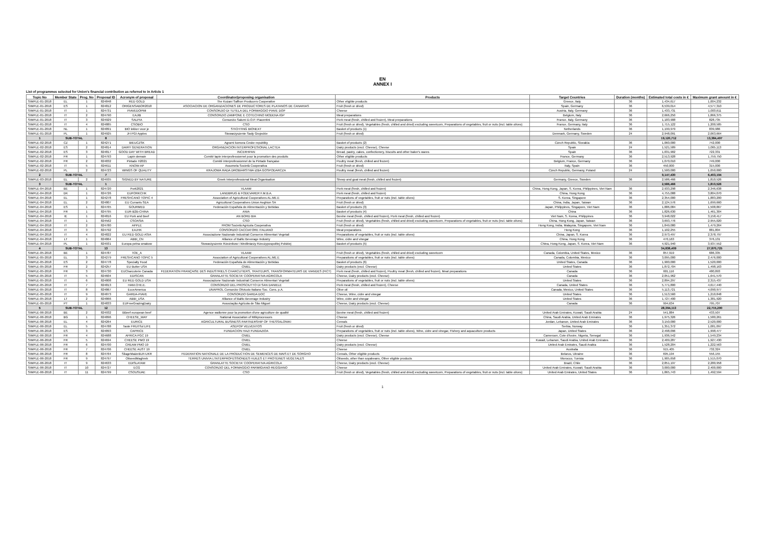EN
ANNEX I
List of programmes selected for Union's financial contribution as referred to in Article 1
| Topic No | Member State | Prog. No | Proposal ID | Acronym of proposal | Coordinator/proposing organisation | Products | Target Countries | Duration (months) | Estimated total costs in € | Maximum grant amount in € |
| --- | --- | --- | --- | --- | --- | --- | --- | --- | --- | --- |
| SIMPLE-01-2018 | EL | 1 | 824848 | RED GOLD | The Kozani Saffron Producers Cooperative | Other eligible products | Greece, Italy | 36 | 1,434,617 | 1,004,232 |
| SIMPLE-01-2018 | ES | 1 | 824812 | ORIGENSABOR2018 | ASOCIACION DE ORGANIZACIONES DE PRODUCTORES DE PLATANOS DE CANARIAS | Fruit (fresh or dried) | Spain, Germany | 36 | 6,539,014 | 4,577,310 |
| SIMPLE-01-2018 | IT | 1 | 824731 | PIAVEDOPMI | CONSORZIO DI TUTELA DEL FORMAGGIO PIAVE DOP | Cheese | Austria, Italy, Germany | 36 | 1,433,731 | 1,003,611 |
| SIMPLE-01-2018 | IT | 2 | 824790 | EAJIB | CONSORZIO ZAMPONE E COTECHINO MODENA IGP | Meat preparations | Belgium, Italy | 36 | 2,666,250 | 1,866,375 |
| SIMPLE-01-2018 | IT | 3 | 824929 | SALPIA | Consorzio Salumi D.O.P. Piacentini | Pork meat (fresh, chilled and frozen), Meat preparations | France, Italy, Germany | 36 | 1,183,908 | 828,735 |
| SIMPLE-01-2018 | IT | 4 | 824885 | CSOBIO | CSO | Fruit (fresh or dried), Vegetables (fresh, chilled and dried) excluding sweetcorn, Preparations of vegetables, fruit or nuts (incl. table olives) | France, Germany, Italy | 36 | 1,715,122 | 1,200,585 |
| SIMPLE-01-2018 | NL | 1 | 824891 | BIO lekker voor je | STICHTING BIONEXT | Basket of products (1) | Netherlands | 36 | 1,199,979 | 839,986 |
| SIMPLE-01-2018 | PL | 1 | 824925 | JH PGI Apples | Stowarzyszenie Sady Grojeckie | Fruit (fresh or dried) | Denmark, Germany, Sweden | 24 | 2,948,091 | 2,063,664 |
| 1 | SUB-TOTAL | | 8 | | | | | | 19,120,712 | 13,384,497 |
| SIMPLE-02-2018 | CZ | 1 | 824271 | BIEUCZSK | Agrarni komora Ceske republiky | Basket of products (2) | Czech Republic, Slovakia | 36 | 1,060,000 | 742,000 |
| SIMPLE-02-2018 | ES | 2 | 824814 | DAIRY GENERATION | ORGANIZACION INTERPROFESIONAL LACTEA | Dairy products (excl. Cheese), Cheese | Spain | 24 | 1,521,589 | 1,065,113 |
| SIMPLE-02-2018 | ES | 3 | 824817 | GOOD DAY WITH BREAD | INCERHPAN | Bread, pastry, cakes, confectionery, biscuits and other baker's wares | Spain | 36 | 1,031,902 | 722,331 |
| SIMPLE-02-2018 | FR | 1 | 824793 | Lapin demain | Comité lapin interprofessionnel pour la promotion des produits | Other eligible products | France, Germany | 36 | 2,513,928 | 1,759,750 |
| SIMPLE-02-2018 | FR | 2 | 824832 | Pintade H2021 | Comité interprofessionnel de la Pintade française | Poultry meat (fresh, chilled and frozen) | Belgium, France, Germany | 36 | 1,070,010 | 749,000 |
| SIMPLE-02-2018 | IT | 5 | 824611 | KNOW-AP | Assomela Società Cooperativa | Fruit (fresh or dried) | Italy, Spain | 36 | 450,000 | 315,000 |
| SIMPLE-02-2018 | PL | 2 | 824723 | WINGS OF QUALITY | KRAJOWA RADA DROBIARSTWA IZBA GOSPODARCZA | Poultry meat (fresh, chilled and frozen) | Czech Republic, Germany, Poland | 24 | 1,500,000 | 1,050,000 |
| 2 | SUB-TOTAL | | 7 | | | | | | 9,147,430 | 6,403,194 |
| SIMPLE-03-2018 | EL | 2 | 824935 | SIGNED BY NATURE | Greek Interprofessional Meat Organisation | Sheep and goat meat (fresh, chilled and frozen) | Germany, Greece, Sweden | 36 | 2,586,466 | 1,810,526 |
| 3 | SUB-TOTAL | | 1 | | | | | | 2,586,466 | 1,810,526 |
| SIMPLE-04-2018 | BE | 1 | 824720 | Pork2021 | VLAAM | Pork meat (fresh, chilled and frozen) | China, Hong Kong, Japan, S. Korea, Philippines, Viet Nam | 36 | 2,933,298 | 2,346,638 |
| SIMPLE-04-2018 | DK | 1 | 824726 | EUPORKCHK | LANDBRUG & FODEVARER F.M.B.A. | Pork meat (fresh, chilled and frozen) | China, Hong Kong | 36 | 4,755,088 | 3,804,070 |
| SIMPLE-04-2018 | EL | 1 | 824278 | FRESHCANO TOPIC 4 | Association of Agricultural Cooperatives AL.ME.E | Preparations of vegetables, fruit or nuts (incl. table olives) | S. Korea, Singapore | 36 | 2,354,000 | 1,883,200 |
| SIMPLE-04-2018 | EL | 2 | 824807 | EU Currants SEA | Agricultural Cooperatives Union Aeghion SA | Fruit (fresh or dried) | China, India, Japan, Taiwan | 36 | 2,124,576 | 1,699,660 |
| SIMPLE-04-2018 | ES | 1 | 824765 | GOURMED | Federación Española de Alimentación y Bebidas | Basket of products (3) | Japan, Philippines, Singapore, Viet Nam | 36 | 1,886,084 | 1,508,867 |
| SIMPLE-04-2018 | FR | 1 | 824795 | EUR-B2B-CHINA | ANIA | Basket of products (4) | China | 36 | 1,826,630 | 1,461,304 |
| SIMPLE-04-2018 | IE | 1 | 824816 | EU Pork and Beef | AN BORD BIA | Bovine meat (fresh, chilled and frozen), Pork meat (fresh, chilled and frozen) | Viet Nam, S. Korea, Philippines | 36 | 3,948,022 | 3,158,417 |
| SIMPLE-04-2018 | IT | 1 | 824562 | CSOASIA | CSO | Fruit (fresh or dried), Vegetables (fresh, chilled and dried) excluding sweetcorn, Preparations of vegetables, fruit or nuts (incl. table olives) | China, Hong Kong, Japan, Taiwan | 36 | 3,693,776 | 2,955,020 |
| SIMPLE-04-2018 | IT | 2 | 824780 | APPLE | FROM Società Agricola Cooperativa | Fruit (fresh or dried) | Hong Kong, India, Malaysia, Singapore, Viet Nam | 36 | 1,849,080 | 1,479,264 |
| SIMPLE-04-2018 | IT | 3 | 824792 | EAJHK | CONSORZIO CACCIATORE ITALIANO | Meat preparations | Hong Kong | 36 | 1,102,255 | 881,804 |
| SIMPLE-04-2018 | IT | 4 | 824822 | EU RED GOLD ASIA | Associazione Nazionale Industriali Conserve Alimentari Vegetali | Preparations of vegetables, fruit or nuts (incl. table olives) | China, Japan, S. Korea | 36 | 2,973,497 | 2,378,797 |
| SIMPLE-04-2018 | LT | 1 | 824864 | ABBI_CN | Alliance of Baltic Beverage Industry | Wine, cidre and vinegar | China, Hong Kong | 36 | 470,163 | 376,131 |
| SIMPLE-04-2018 | PL | 1 | 824931 | Europa pelna smakow | Stowarzyszenie Rzeznikow i Wedliniarzy Rzeczypospolitej Polskiej | Basket of products (5) | China, Hong Kong, Japan, S. Korea, Viet Nam | 36 | 4,921,940 | 3,937,552 |
| 4 | SUB-TOTAL | | 13 | | | | | | 34,838,409 | 27,870,725 |
| SIMPLE-05-2018 | BE | 1 | 824787 | TOE_A | VLAAM | Fruit (fresh or dried), Vegetables (fresh, chilled and dried) excluding sweetcorn | Canada, Colombia, United States, Mexico | 36 | 857,919 | 686,335 |
| SIMPLE-05-2018 | EL | 3 | 824279 | FRESHCANO TOPIC 5 | Association of Agricultural Cooperatives AL.ME.E | Preparations of vegetables, fruit or nuts (incl. table olives) | Canada, Colombia, Mexico | 36 | 3,095,000 | 2,476,000 |
| SIMPLE-05-2018 | ES | 2 | 824778 | Specialty Food | Federación Española de Alimentación y Bebidas | Basket of products (6) | United States, Canada | 36 | 1,900,000 | 1,520,000 |
| SIMPLE-05-2018 | FR | 2 | 824257 | EU Butter USA | CNIEL | Dairy products (excl. Cheese) | United States | 36 | 1,872,704 | 1,498,163 |
| SIMPLE-05-2018 | FR | 3 | 824730 | EUCharcuterie Canada | FEDERATION FRANÇAISE DES INDUSTRIELS CHARCUTIERS, TRAITEURS, TRANSFORMATEURS DE VIANDES (FICT) | Pork meat (fresh, chilled and frozen), Poultry meat (fresh, chilled and frozen), Meat preparations | Canada | 36 | 601,116 | 480,893 |
| SIMPLE-05-2018 | IT | 5 | 824604 | EDISCAN | GRANLATTE SOCIETA' COOPERATIVA AGRICOLA | Cheese, Dairy products (excl. Cheese) | Canada | 36 | 2,051,962 | 1,641,570 |
| SIMPLE-05-2018 | IT | 6 | 824808 | EU RED GOLD USA | Associazione Nazionale Industriali Conserve Alimentari Vegetali | Preparations of vegetables, fruit or nuts (incl. table olives) | United States | 36 | 2,894,297 | 2,315,437 |
| SIMPLE-05-2018 | IT | 7 | 824813 | HAM.CHE.E. | CONSORZIO DEL PROSCIUTTO DI SAN DANIELE | Pork meat (fresh, chilled and frozen), Cheese | Canada, United States | 36 | 5,771,800 | 4,617,440 |
| SIMPLE-05-2018 | IT | 8 | 824867 | EcceAmerica | UNAPROL Consorzio Olivicolo Italiano Soc. Cons. p.A. | Olive oil | Canada, Mexico, United States | 36 | 5,113,721 | 4,090,977 |
| SIMPLE-05-2018 | IT | 9 | 824873 | GARDA-PIAVE | CONSORZIO GARDA DOC | Cheese, Wine, cidre and vinegar | United States | 36 | 1,513,560 | 1,210,848 |
| SIMPLE-05-2018 | LT | 2 | 824866 | ABBI_USA | Alliance of Baltic Beverage Industry | Wine, cidre and vinegar | United States | 36 | 1,727,400 | 1,381,920 |
| SIMPLE-05-2018 | PT | 1 | 824833 | EUFreeGrazingDairy | Associação Agrícola de São Miguel | Cheese, Dairy products (excl. Cheese) | Canada | 36 | 994,634 | 795,707 |
| 5 | SUB-TOTAL | | 12 | | | | | | 28,394,113 | 22,715,290 |
| SIMPLE-06-2018 | BE | 2 | 824932 | BBeef european beef | Agence wallonne pour la promotion d'une agriculture de qualité | Bovine meat (fresh, chilled and frozen) | United Arab Emirates, Kuwait, Saudi Arabia | 24 | 541,884 | 433,507 |
| SIMPLE-06-2018 | BG | 1 | 824896 | CHEESE_WAY | National Association of Milkprocessors | Cheese | China, Saudi Arabia, United Arab Emirates | 36 | 1,975,326 | 1,580,261 |
| SIMPLE-06-2018 | EL | 4 | 824264 | EURICE | AGRICULTURAL BUSINESS PARTNERSHIP OF THESSALONIKI | Cereals | Jordan, Lebanon, United Arab Emirates | 36 | 3,150,000 | 2,520,000 |
| SIMPLE-06-2018 | EL | 5 | 824788 | Taste FRUITful LIFE | ASEPOP VELVENTOS | Fruit (fresh or dried) | Serbia, Norway | 36 | 1,351,372 | 1,081,097 |
| SIMPLE-06-2018 | ES | 3 | 824893 | CAPRICE | FUNDACION HAZI FUNDAZIOA | Preparations of vegetables, fruit or nuts (incl. table olives), Wine, cidre and vinegar, Fishery and aquaculture products | Japan, United States | 36 | 2,498,096 | 1,998,477 |
| SIMPLE-06-2018 | FR | 4 | 824688 | AFRICA PGC 19 | CNIEL | Dairy products (excl. Cheese), Cheese | Cameroon, Cote d'Ivoire, Nigeria, Senegal | 36 | 1,936,542 | 1,549,234 |
| SIMPLE-06-2018 | FR | 5 | 824694 | CHEESE PMO 19 | CNIEL | Cheese | Kuwait, Lebanon, Saudi Arabia, United Arab Emirates | 36 | 2,409,287 | 1,927,430 |
| SIMPLE-06-2018 | FR | 6 | 824700 | CREAM PMO 19 | CNIEL | Dairy products (excl. Cheese) | United Arab Emirates, Saudi Arabia | 36 | 1,528,204 | 1,222,563 |
| SIMPLE-06-2018 | FR | 7 | 824706 | CHEESE AUST 19 | CNIEL | Cheese | Australia | 36 | 915,405 | 732,324 |
| SIMPLE-06-2018 | FR | 8 | 824764 | SilageMaizeBLR-UKR | FEDERATION NATIONALE DE LA PRODUCTION DE SEMENCES DE MAIS ET DE SORGHO | Cereals, Other eligible products | Belarus, Ukraine | 36 | 695,194 | 556,155 |
| SIMPLE-06-2018 | FR | 9 | 824797 | OilseedMaghreb | TERRES UNIVIA L'INTERPROFESSIONDES HUILES ET PROTEINES VEGETALES | Oilseeds, other than soyabeans, Other eligible products | Morocco, Tunisia | 36 | 1,905,658 | 1,515,070 |
| SIMPLE-06-2018 | IT | 9 | 824633 | EDISLATAM | GRANLATTE SOCIETA' COOPERATIVA AGRICOLA | Cheese, Dairy products (excl. Cheese) | Brazil, Chile | 36 | 2,851,197 | 2,280,958 |
| SIMPLE-06-2018 | IT | 10 | 824727 | ECG | CONSORZIO DEL FORMAGGIO PARMIGIANO-REGGIANO | Cheese | United Arab Emirates, Kuwait, Saudi Arabia | 36 | 3,000,000 | 2,400,000 |
| SIMPLE-06-2018 | IT | 11 | 824799 | CSOUSUAE | CSO | Fruit (fresh or dried), Vegetables (fresh, chilled and dried) excluding sweetcorn, Preparations of vegetables, fruit or nuts (incl. table olives) | United Arab Emirates, United States | 36 | 1,865,743 | 1,492,594 |
1